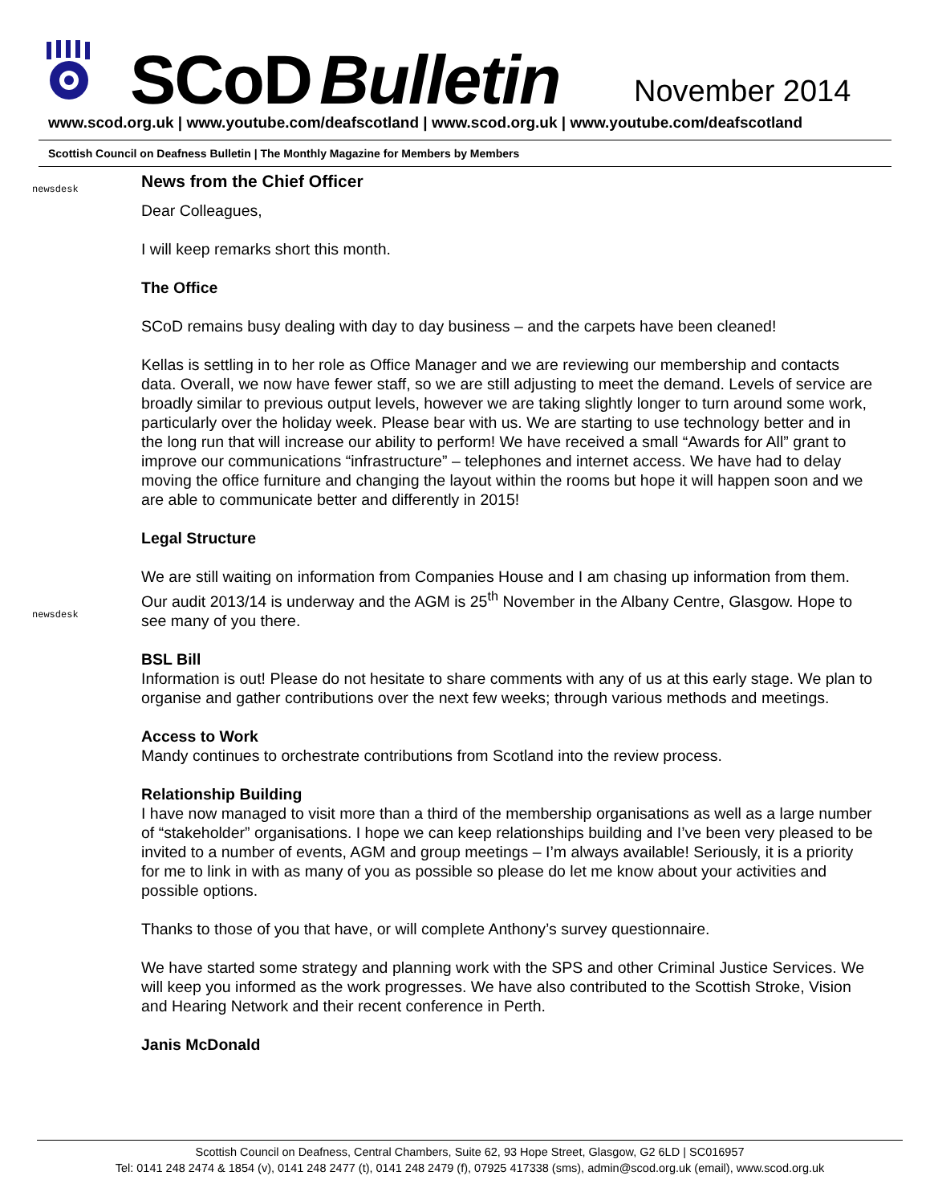SCoD Bulletin November 2014
www.scod.org.uk | www.youtube.com/deafscotland | www.scod.org.uk | www.youtube.com/deafscotland
Scottish Council on Deafness Bulletin | The Monthly Magazine for Members by Members
newsdesk
News from the Chief Officer
Dear Colleagues,
I will keep remarks short this month.
The Office
SCoD remains busy dealing with day to day business – and the carpets have been cleaned!
Kellas is settling in to her role as Office Manager and we are reviewing our membership and contacts data. Overall, we now have fewer staff, so we are still adjusting to meet the demand. Levels of service are broadly similar to previous output levels, however we are taking slightly longer to turn around some work, particularly over the holiday week. Please bear with us. We are starting to use technology better and in the long run that will increase our ability to perform! We have received a small “Awards for All” grant to improve our communications “infrastructure” – telephones and internet access. We have had to delay moving the office furniture and changing the layout within the rooms but hope it will happen soon and we are able to communicate better and differently in 2015!
Legal Structure
newsdesk
We are still waiting on information from Companies House and I am chasing up information from them.
Our audit 2013/14 is underway and the AGM is 25<sup>th</sup> November in the Albany Centre, Glasgow. Hope to see many of you there.
BSL Bill
Information is out! Please do not hesitate to share comments with any of us at this early stage. We plan to organise and gather contributions over the next few weeks; through various methods and meetings.
Access to Work
Mandy continues to orchestrate contributions from Scotland into the review process.
Relationship Building
I have now managed to visit more than a third of the membership organisations as well as a large number of “stakeholder” organisations. I hope we can keep relationships building and I’ve been very pleased to be invited to a number of events, AGM and group meetings – I’m always available! Seriously, it is a priority for me to link in with as many of you as possible so please do let me know about your activities and possible options.
Thanks to those of you that have, or will complete Anthony’s survey questionnaire.
We have started some strategy and planning work with the SPS and other Criminal Justice Services. We will keep you informed as the work progresses. We have also contributed to the Scottish Stroke, Vision and Hearing Network and their recent conference in Perth.
Janis McDonald
Scottish Council on Deafness, Central Chambers, Suite 62, 93 Hope Street, Glasgow, G2 6LD | SC016957
Tel: 0141 248 2474 & 1854 (v), 0141 248 2477 (t), 0141 248 2479 (f), 07925 417338 (sms), admin@scod.org.uk (email), www.scod.org.uk